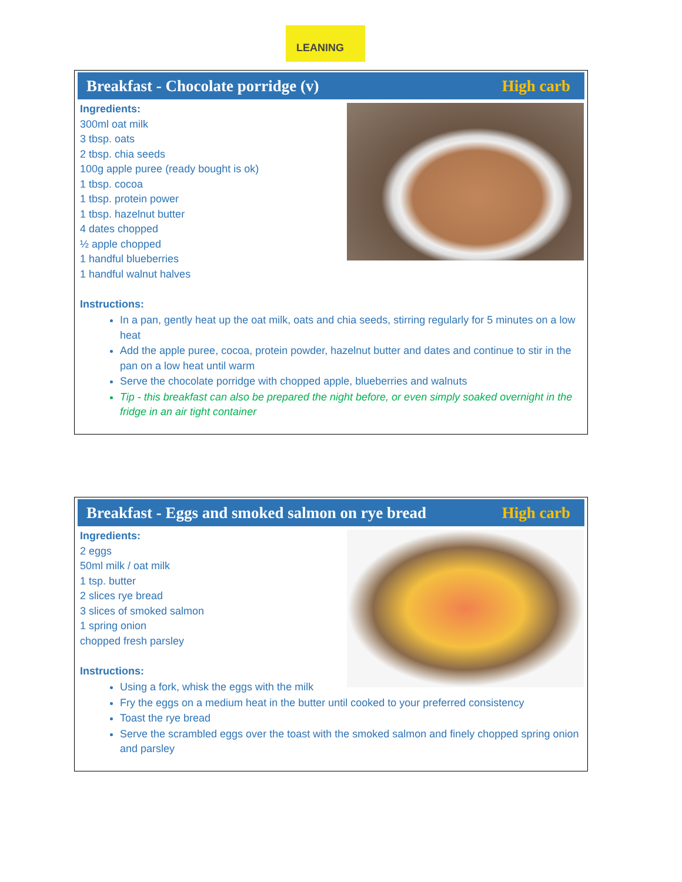LEANING
Breakfast - Chocolate porridge (v) High carb
Ingredients:
300ml oat milk
3 tbsp. oats
2 tbsp. chia seeds
100g apple puree (ready bought is ok)
1 tbsp. cocoa
1 tbsp. protein power
1 tbsp. hazelnut butter
4 dates chopped
½ apple chopped
1 handful blueberries
1 handful walnut halves
Instructions:
In a pan, gently heat up the oat milk, oats and chia seeds, stirring regularly for 5 minutes on a low heat
Add the apple puree, cocoa, protein powder, hazelnut butter and dates and continue to stir in the pan on a low heat until warm
Serve the chocolate porridge with chopped apple, blueberries and walnuts
Tip - this breakfast can also be prepared the night before, or even simply soaked overnight in the fridge in an air tight container
Breakfast - Eggs and smoked salmon on rye bread High carb
Ingredients:
2 eggs
50ml milk / oat milk
1 tsp. butter
2 slices rye bread
3 slices of smoked salmon
1 spring onion
chopped fresh parsley
Instructions:
Using a fork, whisk the eggs with the milk
Fry the eggs on a medium heat in the butter until cooked to your preferred consistency
Toast the rye bread
Serve the scrambled eggs over the toast with the smoked salmon and finely chopped spring onion and parsley